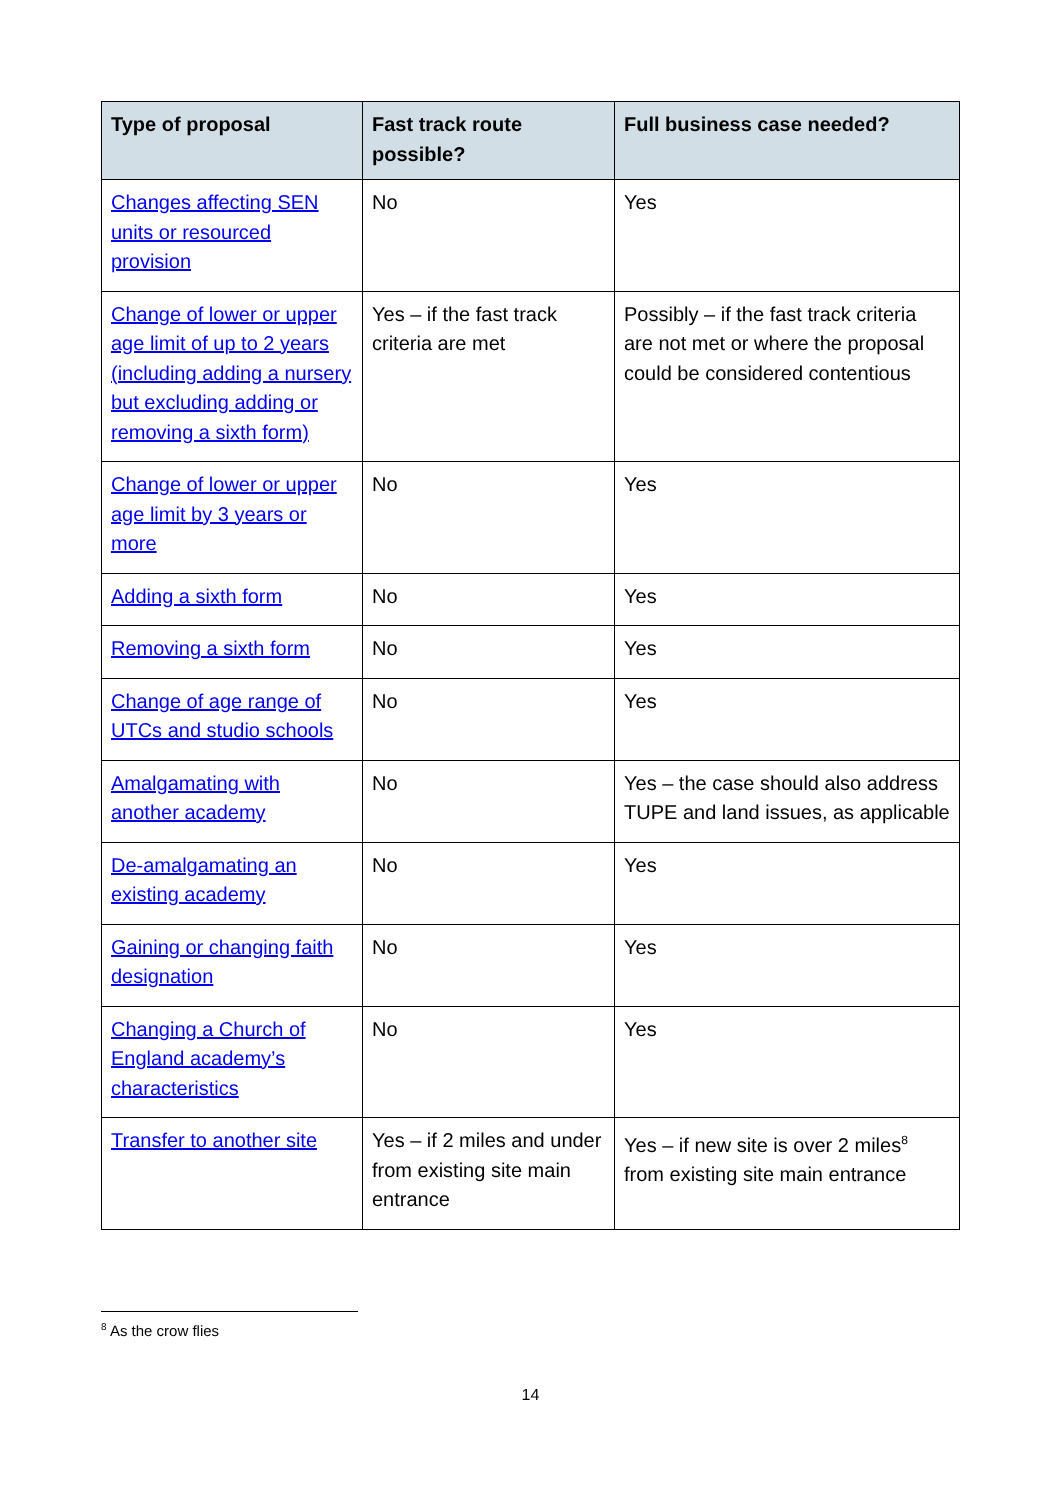| Type of proposal | Fast track route possible? | Full business case needed? |
| --- | --- | --- |
| Changes affecting SEN units or resourced provision | No | Yes |
| Change of lower or upper age limit of up to 2 years (including adding a nursery but excluding adding or removing a sixth form) | Yes – if the fast track criteria are met | Possibly – if the fast track criteria are not met or where the proposal could be considered contentious |
| Change of lower or upper age limit by 3 years or more | No | Yes |
| Adding a sixth form | No | Yes |
| Removing a sixth form | No | Yes |
| Change of age range of UTCs and studio schools | No | Yes |
| Amalgamating with another academy | No | Yes – the case should also address TUPE and land issues, as applicable |
| De-amalgamating an existing academy | No | Yes |
| Gaining or changing faith designation | No | Yes |
| Changing a Church of England academy’s characteristics | No | Yes |
| Transfer to another site | Yes – if 2 miles and under from existing site main entrance | Yes – if new site is over 2 miles<sup>8</sup> from existing site main entrance |
<sup>8</sup> As the crow flies
14